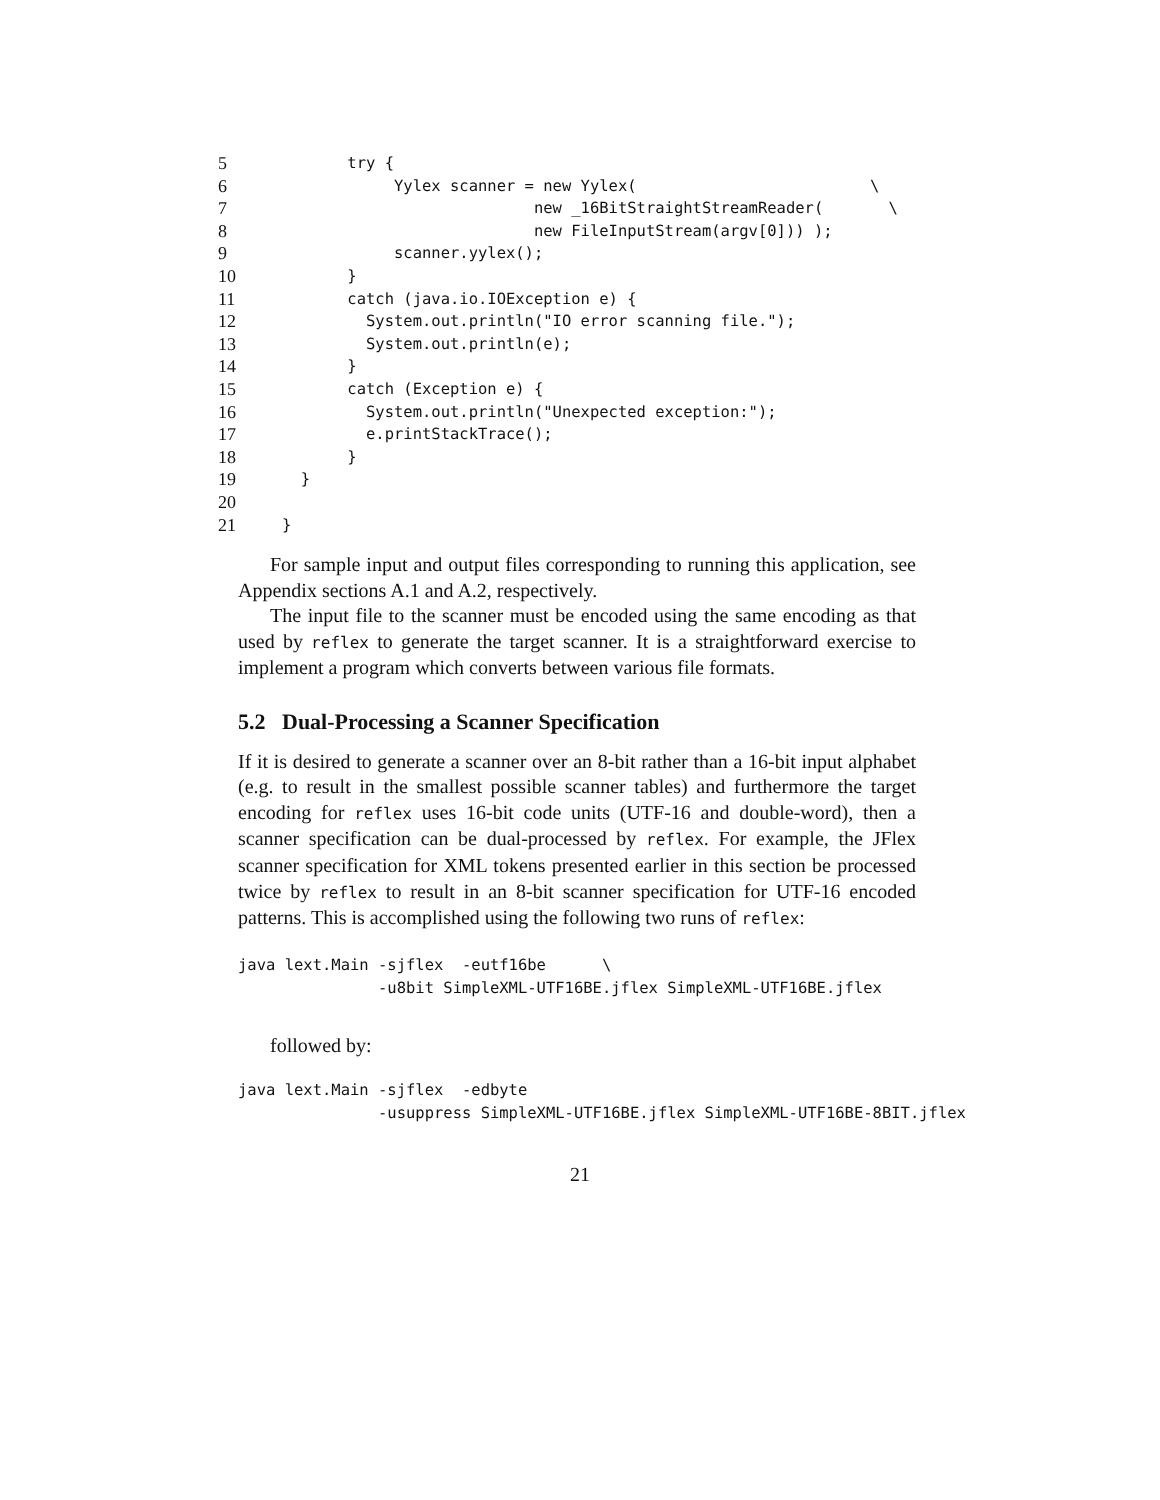5 try {
6 Yylex scanner = new Yylex( \
7 new _16BitStraightStreamReader( \
8 new FileInputStream(argv[0])) );
9 scanner.yylex();
10 }
11 catch (java.io.IOException e) {
12 System.out.println("IO error scanning file.");
13 System.out.println(e);
14 }
15 catch (Exception e) {
16 System.out.println("Unexpected exception:");
17 e.printStackTrace();
18 }
19 }
20
21 }
For sample input and output files corresponding to running this application, see Appendix sections A.1 and A.2, respectively.
The input file to the scanner must be encoded using the same encoding as that used by reflex to generate the target scanner. It is a straightforward exercise to implement a program which converts between various file formats.
5.2 Dual-Processing a Scanner Specification
If it is desired to generate a scanner over an 8-bit rather than a 16-bit input alphabet (e.g. to result in the smallest possible scanner tables) and furthermore the target encoding for reflex uses 16-bit code units (UTF-16 and double-word), then a scanner specification can be dual-processed by reflex. For example, the JFlex scanner specification for XML tokens presented earlier in this section be processed twice by reflex to result in an 8-bit scanner specification for UTF-16 encoded patterns. This is accomplished using the following two runs of reflex:
java lext.Main -sjflex  -eutf16be      \
               -u8bit SimpleXML-UTF16BE.jflex SimpleXML-UTF16BE.jflex
followed by:
java lext.Main -sjflex  -edbyte
               -usuppress SimpleXML-UTF16BE.jflex SimpleXML-UTF16BE-8BIT.jflex
21